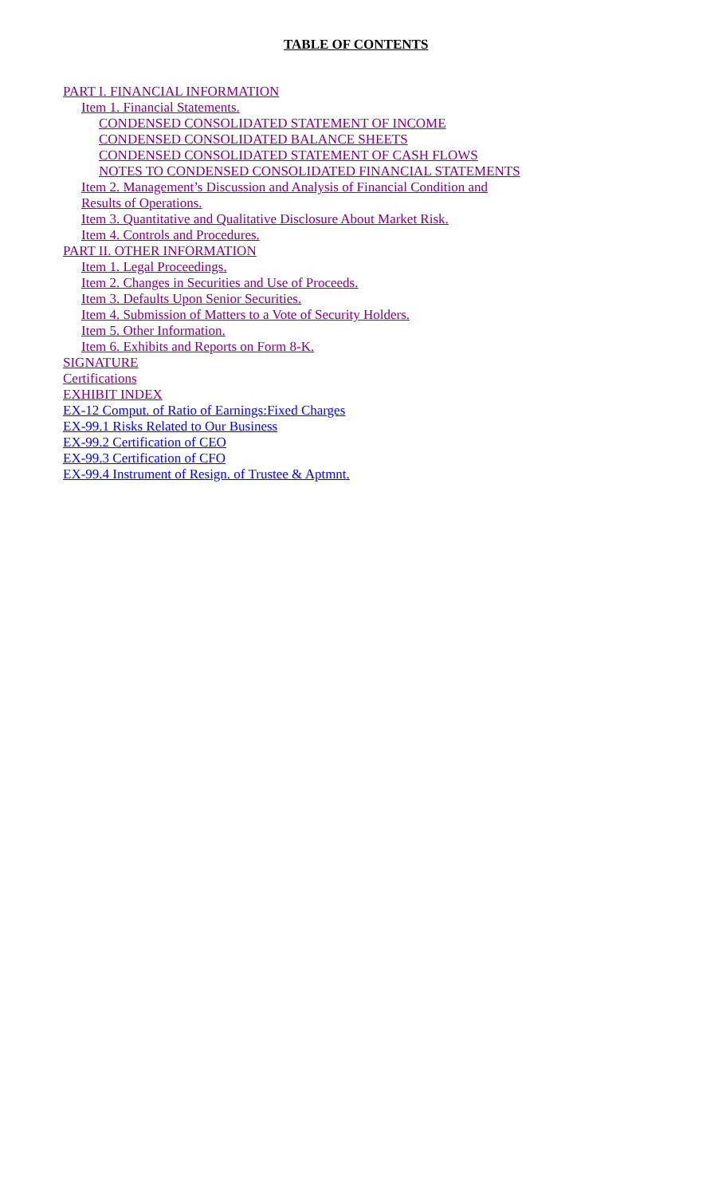TABLE OF CONTENTS
PART I. FINANCIAL INFORMATION
Item 1. Financial Statements.
CONDENSED CONSOLIDATED STATEMENT OF INCOME
CONDENSED CONSOLIDATED BALANCE SHEETS
CONDENSED CONSOLIDATED STATEMENT OF CASH FLOWS
NOTES TO CONDENSED CONSOLIDATED FINANCIAL STATEMENTS
Item 2. Management’s Discussion and Analysis of Financial Condition and
Results of Operations.
Item 3. Quantitative and Qualitative Disclosure About Market Risk.
Item 4. Controls and Procedures.
PART II. OTHER INFORMATION
Item 1. Legal Proceedings.
Item 2. Changes in Securities and Use of Proceeds.
Item 3. Defaults Upon Senior Securities.
Item 4. Submission of Matters to a Vote of Security Holders.
Item 5. Other Information.
Item 6. Exhibits and Reports on Form 8-K.
SIGNATURE
Certifications
EXHIBIT INDEX
EX-12 Comput. of Ratio of Earnings:Fixed Charges
EX-99.1 Risks Related to Our Business
EX-99.2 Certification of CEO
EX-99.3 Certification of CFO
EX-99.4 Instrument of Resign. of Trustee & Aptmnt.